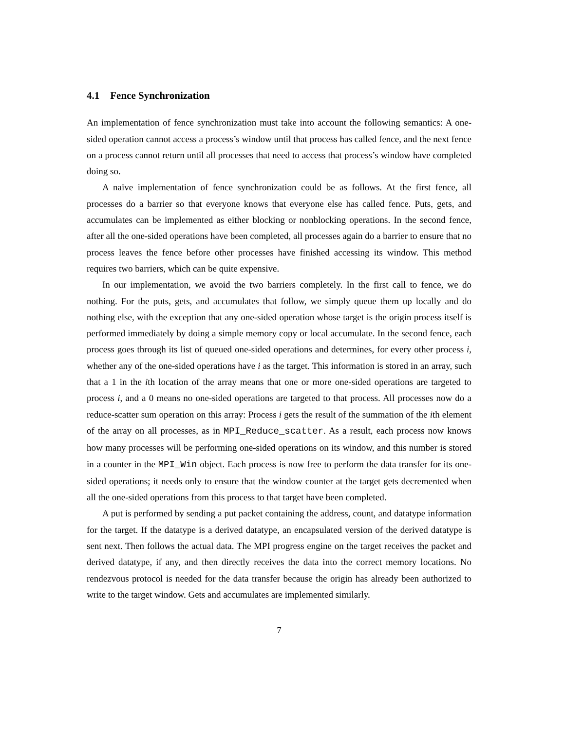4.1 Fence Synchronization
An implementation of fence synchronization must take into account the following semantics: A one-sided operation cannot access a process’s window until that process has called fence, and the next fence on a process cannot return until all processes that need to access that process’s window have completed doing so.
A naïve implementation of fence synchronization could be as follows. At the first fence, all processes do a barrier so that everyone knows that everyone else has called fence. Puts, gets, and accumulates can be implemented as either blocking or nonblocking operations. In the second fence, after all the one-sided operations have been completed, all processes again do a barrier to ensure that no process leaves the fence before other processes have finished accessing its window. This method requires two barriers, which can be quite expensive.
In our implementation, we avoid the two barriers completely. In the first call to fence, we do nothing. For the puts, gets, and accumulates that follow, we simply queue them up locally and do nothing else, with the exception that any one-sided operation whose target is the origin process itself is performed immediately by doing a simple memory copy or local accumulate. In the second fence, each process goes through its list of queued one-sided operations and determines, for every other process i, whether any of the one-sided operations have i as the target. This information is stored in an array, such that a 1 in the ith location of the array means that one or more one-sided operations are targeted to process i, and a 0 means no one-sided operations are targeted to that process. All processes now do a reduce-scatter sum operation on this array: Process i gets the result of the summation of the ith element of the array on all processes, as in MPI_Reduce_scatter. As a result, each process now knows how many processes will be performing one-sided operations on its window, and this number is stored in a counter in the MPI_Win object. Each process is now free to perform the data transfer for its one-sided operations; it needs only to ensure that the window counter at the target gets decremented when all the one-sided operations from this process to that target have been completed.
A put is performed by sending a put packet containing the address, count, and datatype information for the target. If the datatype is a derived datatype, an encapsulated version of the derived datatype is sent next. Then follows the actual data. The MPI progress engine on the target receives the packet and derived datatype, if any, and then directly receives the data into the correct memory locations. No rendezvous protocol is needed for the data transfer because the origin has already been authorized to write to the target window. Gets and accumulates are implemented similarly.
7